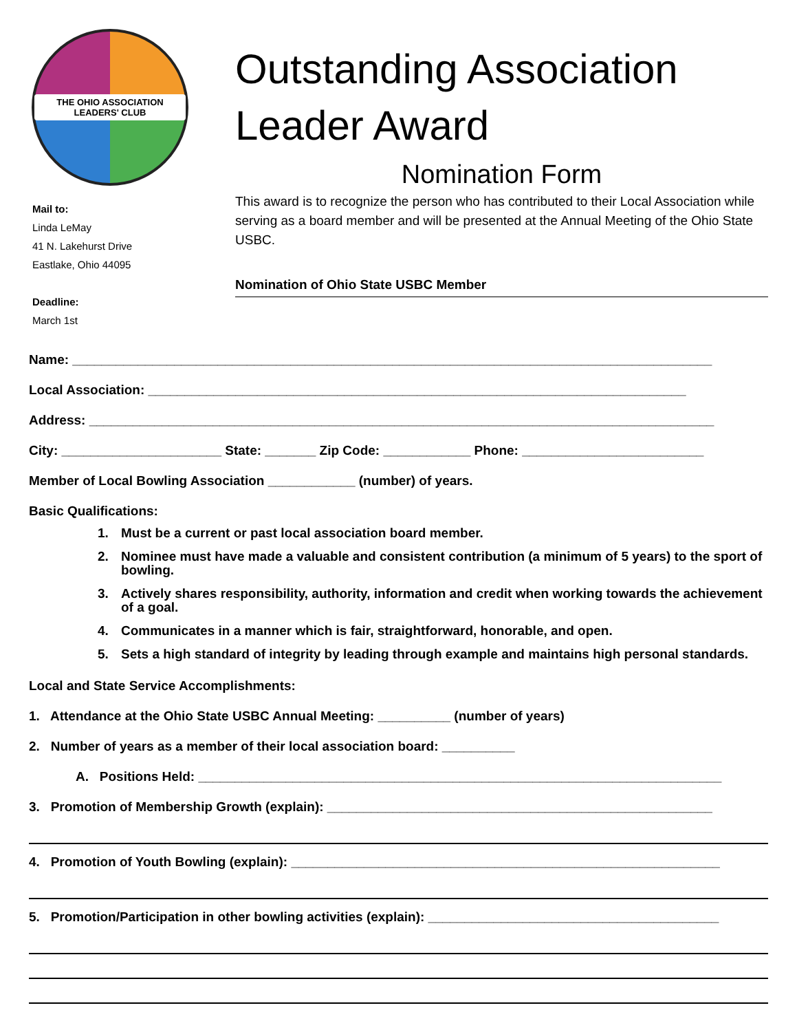THE OHIO ASSOCIATION LEADERS' CLUB
Mail to:
Linda LeMay
41 N. Lakehurst Drive
Eastlake, Ohio 44095
Deadline:
March 1st
Outstanding Association Leader Award
Nomination Form
This award is to recognize the person who has contributed to their Local Association while serving as a board member and will be presented at the Annual Meeting of the Ohio State USBC.
Nomination of Ohio State USBC Member
Name: ________________________________________________________________________________________
Local Association: __________________________________________________________________________
Address: ______________________________________________________________________________________
City: ______________________ State: _______ Zip Code: ____________ Phone: _________________________
Member of Local Bowling Association ____________ (number) of years.
Basic Qualifications:
1. Must be a current or past local association board member.
2. Nominee must have made a valuable and consistent contribution (a minimum of 5 years) to the sport of bowling.
3. Actively shares responsibility, authority, information and credit when working towards the achievement of a goal.
4. Communicates in a manner which is fair, straightforward, honorable, and open.
5. Sets a high standard of integrity by leading through example and maintains high personal standards.
Local and State Service Accomplishments:
1. Attendance at the Ohio State USBC Annual Meeting: __________ (number of years)
2. Number of years as a member of their local association board: __________
A. Positions Held: ________________________________________________________________________
3. Promotion of Membership Growth (explain): _____________________________________________________
4. Promotion of Youth Bowling (explain): ___________________________________________________________
5. Promotion/Participation in other bowling activities (explain): ________________________________________